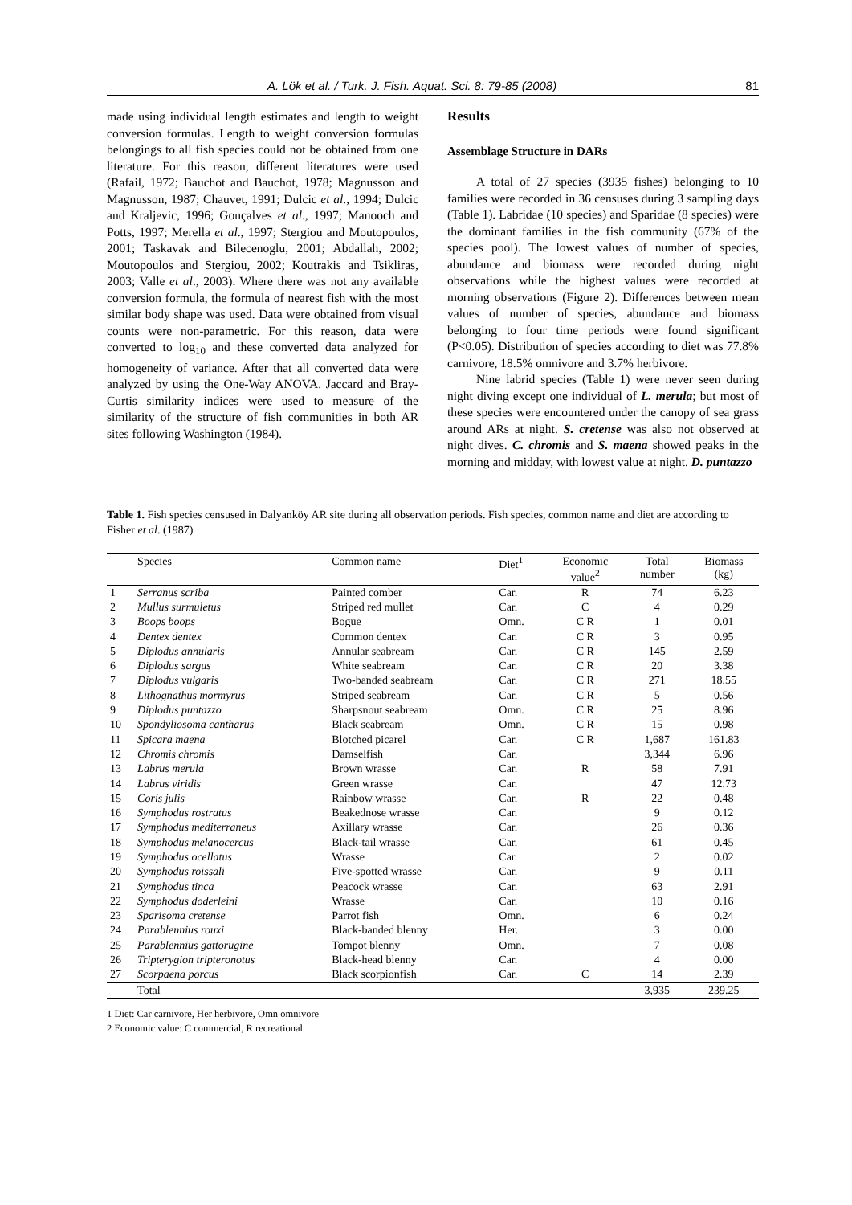A. Lök et al. / Turk. J. Fish. Aquat. Sci. 8: 79-85 (2008) 81
made using individual length estimates and length to weight conversion formulas. Length to weight conversion formulas belongings to all fish species could not be obtained from one literature. For this reason, different literatures were used (Rafail, 1972; Bauchot and Bauchot, 1978; Magnusson and Magnusson, 1987; Chauvet, 1991; Dulcic et al., 1994; Dulcic and Kraljevic, 1996; Gonçalves et al., 1997; Manooch and Potts, 1997; Merella et al., 1997; Stergiou and Moutopoulos, 2001; Taskavak and Bilecenoglu, 2001; Abdallah, 2002; Moutopoulos and Stergiou, 2002; Koutrakis and Tsikliras, 2003; Valle et al., 2003). Where there was not any available conversion formula, the formula of nearest fish with the most similar body shape was used. Data were obtained from visual counts were non-parametric. For this reason, data were converted to log<sub>10</sub> and these converted data analyzed for homogeneity of variance. After that all converted data were analyzed by using the One-Way ANOVA. Jaccard and Bray-Curtis similarity indices were used to measure of the similarity of the structure of fish communities in both AR sites following Washington (1984).
Results
Assemblage Structure in DARs
A total of 27 species (3935 fishes) belonging to 10 families were recorded in 36 censuses during 3 sampling days (Table 1). Labridae (10 species) and Sparidae (8 species) were the dominant families in the fish community (67% of the species pool). The lowest values of number of species, abundance and biomass were recorded during night observations while the highest values were recorded at morning observations (Figure 2). Differences between mean values of number of species, abundance and biomass belonging to four time periods were found significant (P<0.05). Distribution of species according to diet was 77.8% carnivore, 18.5% omnivore and 3.7% herbivore.
Nine labrid species (Table 1) were never seen during night diving except one individual of L. merula; but most of these species were encountered under the canopy of sea grass around ARs at night. S. cretense was also not observed at night dives. C. chromis and S. maena showed peaks in the morning and midday, with lowest value at night. D. puntazzo
Table 1. Fish species censused in Dalyanköy AR site during all observation periods. Fish species, common name and diet are according to Fisher et al. (1987)
| | Species | Common name | Diet<sup>1</sup> | Economic value<sup>2</sup> | Total number | Biomass (kg) |
| --- | --- | --- | --- | --- | --- | --- |
| 1 | Serranus scriba | Painted comber | Car. | R | 74 | 6.23 |
| 2 | Mullus surmuletus | Striped red mullet | Car. | C | 4 | 0.29 |
| 3 | Boops boops | Bogue | Omn. | C R | 1 | 0.01 |
| 4 | Dentex dentex | Common dentex | Car. | C R | 3 | 0.95 |
| 5 | Diplodus annularis | Annular seabream | Car. | C R | 145 | 2.59 |
| 6 | Diplodus sargus | White seabream | Car. | C R | 20 | 3.38 |
| 7 | Diplodus vulgaris | Two-banded seabream | Car. | C R | 271 | 18.55 |
| 8 | Lithognathus mormyrus | Striped seabream | Car. | C R | 5 | 0.56 |
| 9 | Diplodus puntazzo | Sharpsnout seabream | Omn. | C R | 25 | 8.96 |
| 10 | Spondyliosoma cantharus | Black seabream | Omn. | C R | 15 | 0.98 |
| 11 | Spicara maena | Blotched picarel | Car. | C R | 1,687 | 161.83 |
| 12 | Chromis chromis | Damselfish | Car. | | 3,344 | 6.96 |
| 13 | Labrus merula | Brown wrasse | Car. | R | 58 | 7.91 |
| 14 | Labrus viridis | Green wrasse | Car. | | 47 | 12.73 |
| 15 | Coris julis | Rainbow wrasse | Car. | R | 22 | 0.48 |
| 16 | Symphodus rostratus | Beakednose wrasse | Car. | | 9 | 0.12 |
| 17 | Symphodus mediterraneus | Axillary wrasse | Car. | | 26 | 0.36 |
| 18 | Symphodus melanocercus | Black-tail wrasse | Car. | | 61 | 0.45 |
| 19 | Symphodus ocellatus | Wrasse | Car. | | 2 | 0.02 |
| 20 | Symphodus roissali | Five-spotted wrasse | Car. | | 9 | 0.11 |
| 21 | Symphodus tinca | Peacock wrasse | Car. | | 63 | 2.91 |
| 22 | Symphodus doderleini | Wrasse | Car. | | 10 | 0.16 |
| 23 | Sparisoma cretense | Parrot fish | Omn. | | 6 | 0.24 |
| 24 | Parablennius rouxi | Black-banded blenny | Her. | | 3 | 0.00 |
| 25 | Parablennius gattorugine | Tompot blenny | Omn. | | 7 | 0.08 |
| 26 | Tripterygion tripteronotus | Black-head blenny | Car. | | 4 | 0.00 |
| 27 | Scorpaena porcus | Black scorpionfish | Car. | C | 14 | 2.39 |
| | Total | | | | 3,935 | 239.25 |
1 Diet: Car carnivore, Her herbivore, Omn omnivore
2 Economic value: C commercial, R recreational